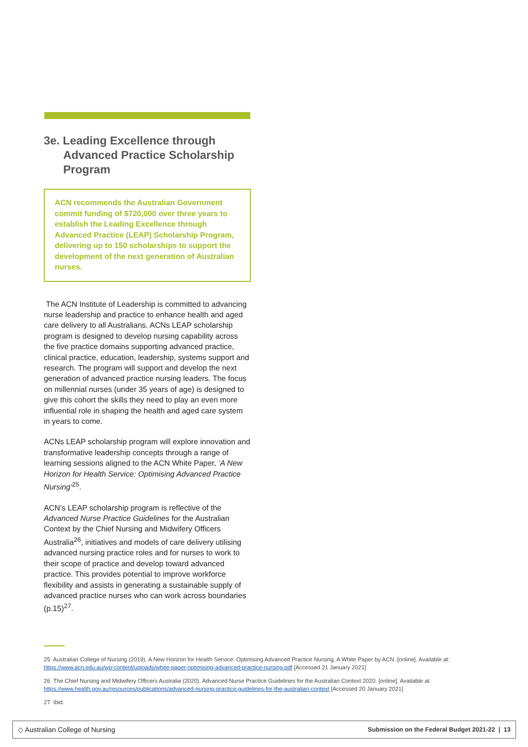3e. Leading Excellence through
Advanced Practice Scholarship Program
ACN recommends the Australian Government commit funding of $720,000 over three years to establish the Leading Excellence through Advanced Practice (LEAP) Scholarship Program, delivering up to 150 scholarships to support the development of the next generation of Australian nurses.
The ACN Institute of Leadership is committed to advancing nurse leadership and practice to enhance health and aged care delivery to all Australians. ACNs LEAP scholarship program is designed to develop nursing capability across the five practice domains supporting advanced practice, clinical practice, education, leadership, systems support and research. The program will support and develop the next generation of advanced practice nursing leaders. The focus on millennial nurses (under 35 years of age) is designed to give this cohort the skills they need to play an even more influential role in shaping the health and aged care system in years to come.
ACNs LEAP scholarship program will explore innovation and transformative leadership concepts through a range of learning sessions aligned to the ACN White Paper, ‘A New Horizon for Health Service: Optimising Advanced Practice Nursing’<sup>25</sup>.
ACN’s LEAP scholarship program is reflective of the Advanced Nurse Practice Guidelines for the Australian Context by the Chief Nursing and Midwifery Officers Australia<sup>26</sup>, initiatives and models of care delivery utilising advanced nursing practice roles and for nurses to work to their scope of practice and develop toward advanced practice. This provides potential to improve workforce flexibility and assists in generating a sustainable supply of advanced practice nurses who can work across boundaries (p.15)<sup>27</sup>.
25 Australian College of Nursing (2019). A New Horizon for Health Service: Optimising Advanced Practice Nursing, A White Paper by ACN. [online]. Available at: https://www.acn.edu.au/wp-content/uploads/white-paper-optimising-advanced-practice-nursing.pdf [Accessed 21 January 2021]
26 The Chief Nursing and Midwifery Officers Australia (2020). Advanced Nurse Practice Guidelines for the Australian Context 2020. [online]. Available at: https://www.health.gov.au/resources/publications/advanced-nursing-practice-guidelines-for-the-australian-context [Accessed 20 January 2021]
27 Ibid.
◇ Australian College of Nursing Submission on the Federal Budget 2021-22 | 13